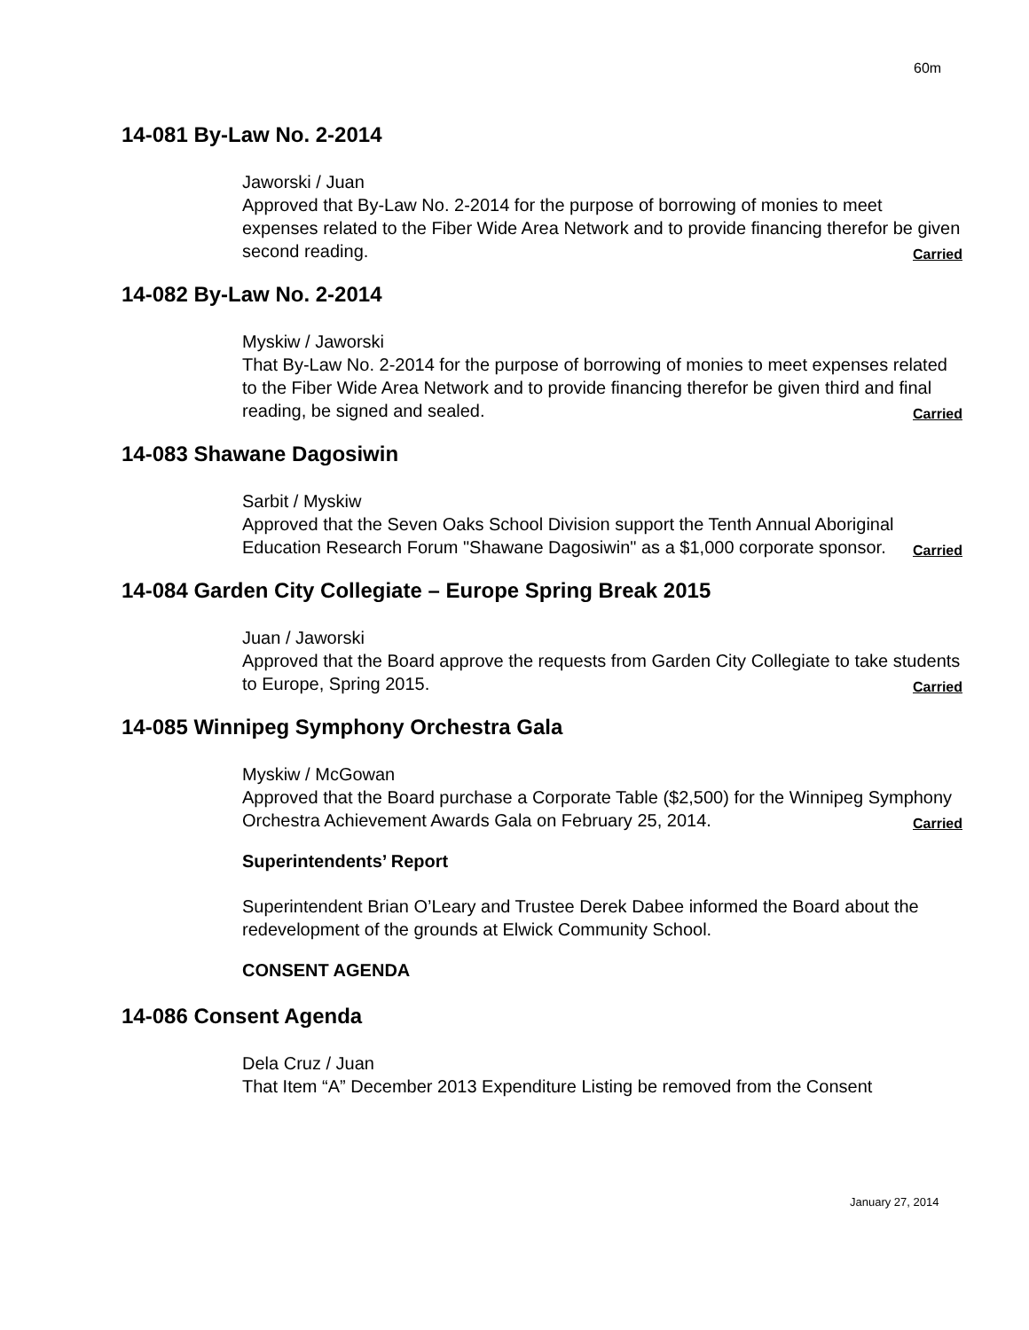60m
14-081 By-Law No. 2-2014
Jaworski / Juan
Approved that By-Law No. 2-2014 for the purpose of borrowing of monies to meet expenses related to the Fiber Wide Area Network and to provide financing therefor be given second reading. Carried
14-082 By-Law No. 2-2014
Myskiw / Jaworski
That By-Law No. 2-2014 for the purpose of borrowing of monies to meet expenses related to the Fiber Wide Area Network and to provide financing therefor be given third and final reading, be signed and sealed. Carried
14-083 Shawane Dagosiwin
Sarbit / Myskiw
Approved that the Seven Oaks School Division support the Tenth Annual Aboriginal Education Research Forum "Shawane Dagosiwin" as a $1,000 corporate sponsor. Carried
14-084 Garden City Collegiate – Europe Spring Break 2015
Juan / Jaworski
Approved that the Board approve the requests from Garden City Collegiate to take students to Europe, Spring 2015. Carried
14-085 Winnipeg Symphony Orchestra Gala
Myskiw / McGowan
Approved that the Board purchase a Corporate Table ($2,500) for the Winnipeg Symphony Orchestra Achievement Awards Gala on February 25, 2014. Carried
Superintendents’ Report
Superintendent Brian O’Leary and Trustee Derek Dabee informed the Board about the redevelopment of the grounds at Elwick Community School.
CONSENT AGENDA
14-086 Consent Agenda
Dela Cruz / Juan
That Item “A” December 2013 Expenditure Listing be removed from the Consent
January 27, 2014